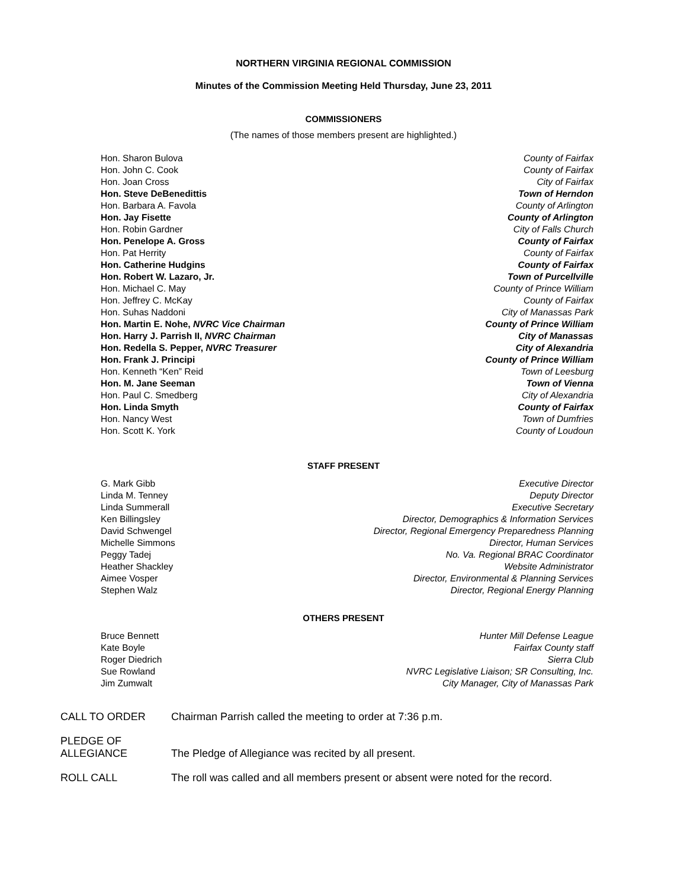NORTHERN VIRGINIA REGIONAL COMMISSION
Minutes of the Commission Meeting Held Thursday, June 23, 2011
COMMISSIONERS
(The names of those members present are highlighted.)
| Hon. Sharon Bulova | County of Fairfax |
| Hon. John C. Cook | County of Fairfax |
| Hon. Joan Cross | City of Fairfax |
| Hon. Steve DeBenedittis | Town of Herndon |
| Hon. Barbara A. Favola | County of Arlington |
| Hon. Jay Fisette | County of Arlington |
| Hon. Robin Gardner | City of Falls Church |
| Hon. Penelope A. Gross | County of Fairfax |
| Hon. Pat Herrity | County of Fairfax |
| Hon. Catherine Hudgins | County of Fairfax |
| Hon. Robert W. Lazaro, Jr. | Town of Purcellville |
| Hon. Michael C. May | County of Prince William |
| Hon. Jeffrey C. McKay | County of Fairfax |
| Hon. Suhas Naddoni | City of Manassas Park |
| Hon. Martin E. Nohe, NVRC Vice Chairman | County of Prince William |
| Hon. Harry J. Parrish II, NVRC Chairman | City of Manassas |
| Hon. Redella S. Pepper, NVRC Treasurer | City of Alexandria |
| Hon. Frank J. Principi | County of Prince William |
| Hon. Kenneth “Ken” Reid | Town of Leesburg |
| Hon. M. Jane Seeman | Town of Vienna |
| Hon. Paul C. Smedberg | City of Alexandria |
| Hon. Linda Smyth | County of Fairfax |
| Hon. Nancy West | Town of Dumfries |
| Hon. Scott K. York | County of Loudoun |
STAFF PRESENT
| G. Mark Gibb | Executive Director |
| Linda M. Tenney | Deputy Director |
| Linda Summerall | Executive Secretary |
| Ken Billingsley | Director, Demographics & Information Services |
| David Schwengel | Director, Regional Emergency Preparedness Planning |
| Michelle Simmons | Director, Human Services |
| Peggy Tadej | No. Va. Regional BRAC Coordinator |
| Heather Shackley | Website Administrator |
| Aimee Vosper | Director, Environmental & Planning Services |
| Stephen Walz | Director, Regional Energy Planning |
OTHERS PRESENT
| Bruce Bennett | Hunter Mill Defense League |
| Kate Boyle | Fairfax County staff |
| Roger Diedrich | Sierra Club |
| Sue Rowland | NVRC Legislative Liaison; SR Consulting, Inc. |
| Jim Zumwalt | City Manager, City of Manassas Park |
| CALL TO ORDER | Chairman Parrish called the meeting to order at 7:36 p.m. |
| PLEDGE OF ALLEGIANCE | The Pledge of Allegiance was recited by all present. |
| ROLL CALL | The roll was called and all members present or absent were noted for the record. |